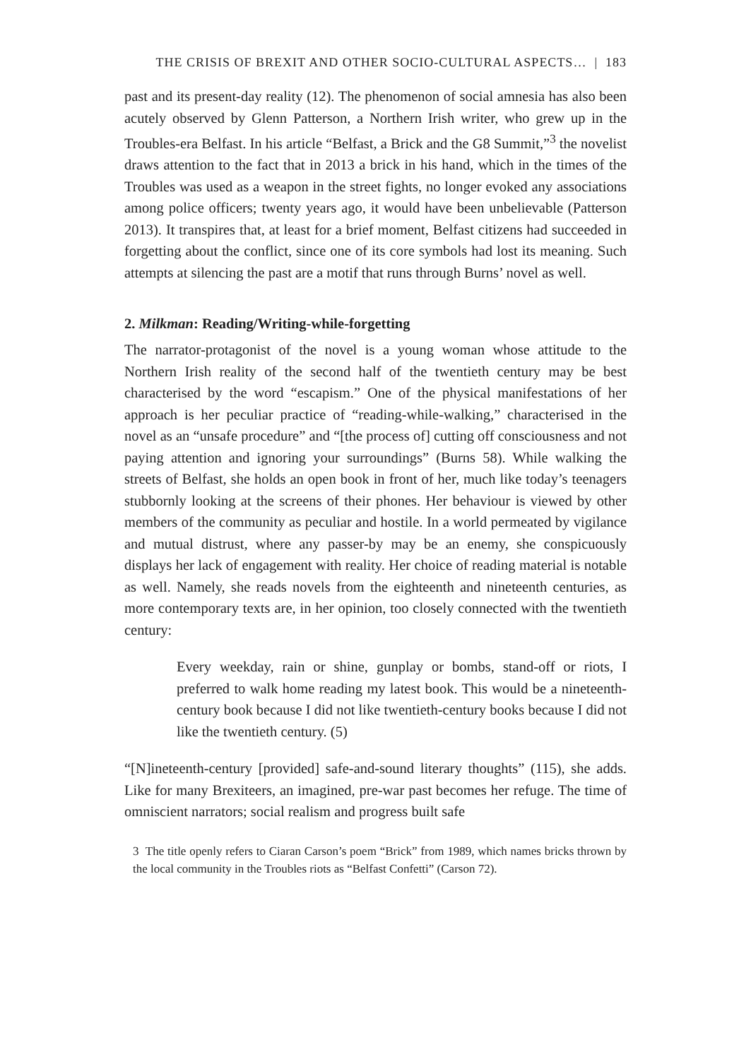THE CRISIS OF BREXIT AND OTHER SOCIO-CULTURAL ASPECTS… | 183
past and its present-day reality (12). The phenomenon of social amnesia has also been acutely observed by Glenn Patterson, a Northern Irish writer, who grew up in the Troubles-era Belfast. In his article “Belfast, a Brick and the G8 Summit,”<sup>3</sup> the novelist draws attention to the fact that in 2013 a brick in his hand, which in the times of the Troubles was used as a weapon in the street fights, no longer evoked any associations among police officers; twenty years ago, it would have been unbelievable (Patterson 2013). It transpires that, at least for a brief moment, Belfast citizens had succeeded in forgetting about the conflict, since one of its core symbols had lost its meaning. Such attempts at silencing the past are a motif that runs through Burns’ novel as well.
2. Milkman: Reading/Writing-while-forgetting
The narrator-protagonist of the novel is a young woman whose attitude to the Northern Irish reality of the second half of the twentieth century may be best characterised by the word “escapism.” One of the physical manifestations of her approach is her peculiar practice of “reading-while-walking,” characterised in the novel as an “unsafe procedure” and “[the process of] cutting off consciousness and not paying attention and ignoring your surroundings” (Burns 58). While walking the streets of Belfast, she holds an open book in front of her, much like today’s teenagers stubbornly looking at the screens of their phones. Her behaviour is viewed by other members of the community as peculiar and hostile. In a world permeated by vigilance and mutual distrust, where any passer-by may be an enemy, she conspicuously displays her lack of engagement with reality. Her choice of reading material is notable as well. Namely, she reads novels from the eighteenth and nineteenth centuries, as more contemporary texts are, in her opinion, too closely connected with the twentieth century:
Every weekday, rain or shine, gunplay or bombs, stand-off or riots, I preferred to walk home reading my latest book. This would be a nineteenth-century book because I did not like twentieth-century books because I did not like the twentieth century. (5)
“[N]ineteenth-century [provided] safe-and-sound literary thoughts” (115), she adds. Like for many Brexiteers, an imagined, pre-war past becomes her refuge. The time of omniscient narrators; social realism and progress built safe
3 The title openly refers to Ciaran Carson’s poem “Brick” from 1989, which names bricks thrown by the local community in the Troubles riots as “Belfast Confetti” (Carson 72).